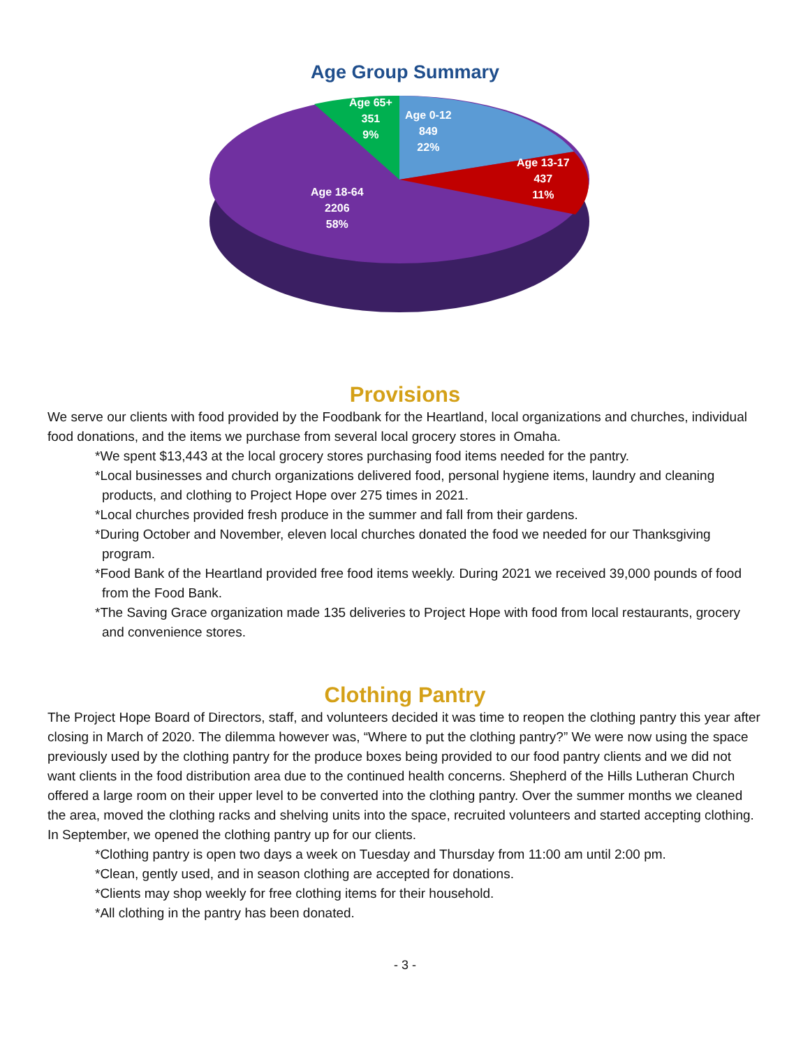Age Group Summary
Age 0-12
849
22%
Age 13-17
437
11%
Age 65+
351
9%
Age 18-64
2206
58%
Provisions
We serve our clients with food provided by the Foodbank for the Heartland, local organizations and churches, individual food donations, and the items we purchase from several local grocery stores in Omaha.
*We spent $13,443 at the local grocery stores purchasing food items needed for the pantry.
*Local businesses and church organizations delivered food, personal hygiene items, laundry and cleaning products, and clothing to Project Hope over 275 times in 2021.
*Local churches provided fresh produce in the summer and fall from their gardens.
*During October and November, eleven local churches donated the food we needed for our Thanksgiving program.
*Food Bank of the Heartland provided free food items weekly. During 2021 we received 39,000 pounds of food from the Food Bank.
*The Saving Grace organization made 135 deliveries to Project Hope with food from local restaurants, grocery and convenience stores.
Clothing Pantry
The Project Hope Board of Directors, staff, and volunteers decided it was time to reopen the clothing pantry this year after closing in March of 2020. The dilemma however was, “Where to put the clothing pantry?” We were now using the space previously used by the clothing pantry for the produce boxes being provided to our food pantry clients and we did not want clients in the food distribution area due to the continued health concerns. Shepherd of the Hills Lutheran Church offered a large room on their upper level to be converted into the clothing pantry. Over the summer months we cleaned the area, moved the clothing racks and shelving units into the space, recruited volunteers and started accepting clothing. In September, we opened the clothing pantry up for our clients.
*Clothing pantry is open two days a week on Tuesday and Thursday from 11:00 am until 2:00 pm.
*Clean, gently used, and in season clothing are accepted for donations.
*Clients may shop weekly for free clothing items for their household.
*All clothing in the pantry has been donated.
- 3 -